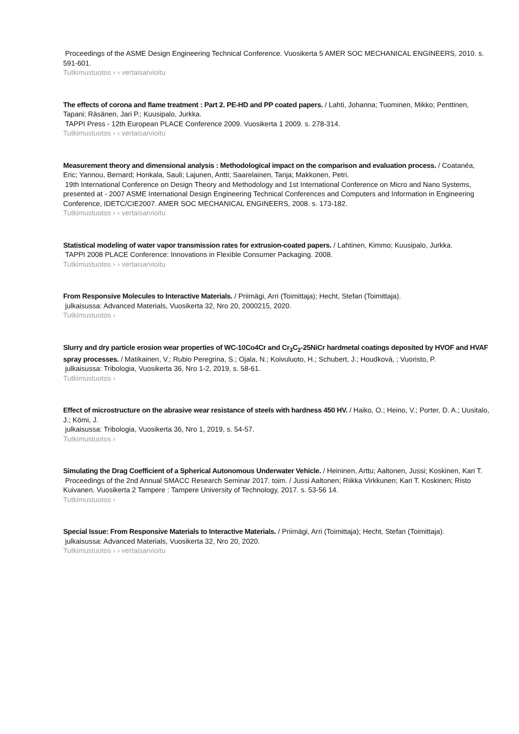Proceedings of the ASME Design Engineering Technical Conference. Vuosikerta 5 AMER SOC MECHANICAL ENGINEERS, 2010. s. 591-601.
Tutkimustuotos › › vertaisarvioitu
The effects of corona and flame treatment : Part 2. PE-HD and PP coated papers. / Lahti, Johanna; Tuominen, Mikko; Penttinen, Tapani; Räsänen, Jari P.; Kuusipalo, Jurkka.
TAPPI Press - 12th European PLACE Conference 2009. Vuosikerta 1 2009. s. 278-314.
Tutkimustuotos › › vertaisarvioitu
Measurement theory and dimensional analysis : Methodological impact on the comparison and evaluation process. / Coatanéa, Eric; Yannou, Bernard; Honkala, Sauli; Lajunen, Antti; Saarelainen, Tanja; Makkonen, Petri.
19th International Conference on Design Theory and Methodology and 1st International Conference on Micro and Nano Systems, presented at - 2007 ASME International Design Engineering Technical Conferences and Computers and Information in Engineering Conference, IDETC/CIE2007. AMER SOC MECHANICAL ENGINEERS, 2008. s. 173-182.
Tutkimustuotos › › vertaisarvioitu
Statistical modeling of water vapor transmission rates for extrusion-coated papers. / Lahtinen, Kimmo; Kuusipalo, Jurkka.
TAPPI 2008 PLACE Conference: Innovations in Flexible Consumer Packaging. 2008.
Tutkimustuotos › › vertaisarvioitu
From Responsive Molecules to Interactive Materials. / Priimägi, Arri (Toimittaja); Hecht, Stefan (Toimittaja).
julkaisussa: Advanced Materials, Vuosikerta 32, Nro 20, 2000215, 2020.
Tutkimustuotos ›
Slurry and dry particle erosion wear properties of WC-10Co4Cr and Cr<sub>3</sub>C<sub>2</sub>-25NiCr hardmetal coatings deposited by HVOF and HVAF spray processes. / Matikainen, V.; Rubio Peregrina, S.; Ojala, N.; Koivuluoto, H.; Schubert, J.; Houdková, ; Vuoristo, P.
julkaisussa: Tribologia, Vuosikerta 36, Nro 1-2, 2019, s. 58-61.
Tutkimustuotos ›
Effect of microstructure on the abrasive wear resistance of steels with hardness 450 HV. / Haiko, O.; Heino, V.; Porter, D. A.; Uusitalo, J.; Kömi, J.
julkaisussa: Tribologia, Vuosikerta 36, Nro 1, 2019, s. 54-57.
Tutkimustuotos ›
Simulating the Drag Coefficient of a Spherical Autonomous Underwater Vehicle. / Heininen, Arttu; Aaltonen, Jussi; Koskinen, Kari T.
Proceedings of the 2nd Annual SMACC Research Seminar 2017. toim. / Jussi Aaltonen; Riikka Virkkunen; Kari T. Koskinen; Risto Kuivanen. Vuosikerta 2 Tampere : Tampere University of Technology, 2017. s. 53-56 14.
Tutkimustuotos ›
Special Issue: From Responsive Materials to Interactive Materials. / Priimägi, Arri (Toimittaja); Hecht, Stefan (Toimittaja).
julkaisussa: Advanced Materials, Vuosikerta 32, Nro 20, 2020.
Tutkimustuotos › › vertaisarvioitu